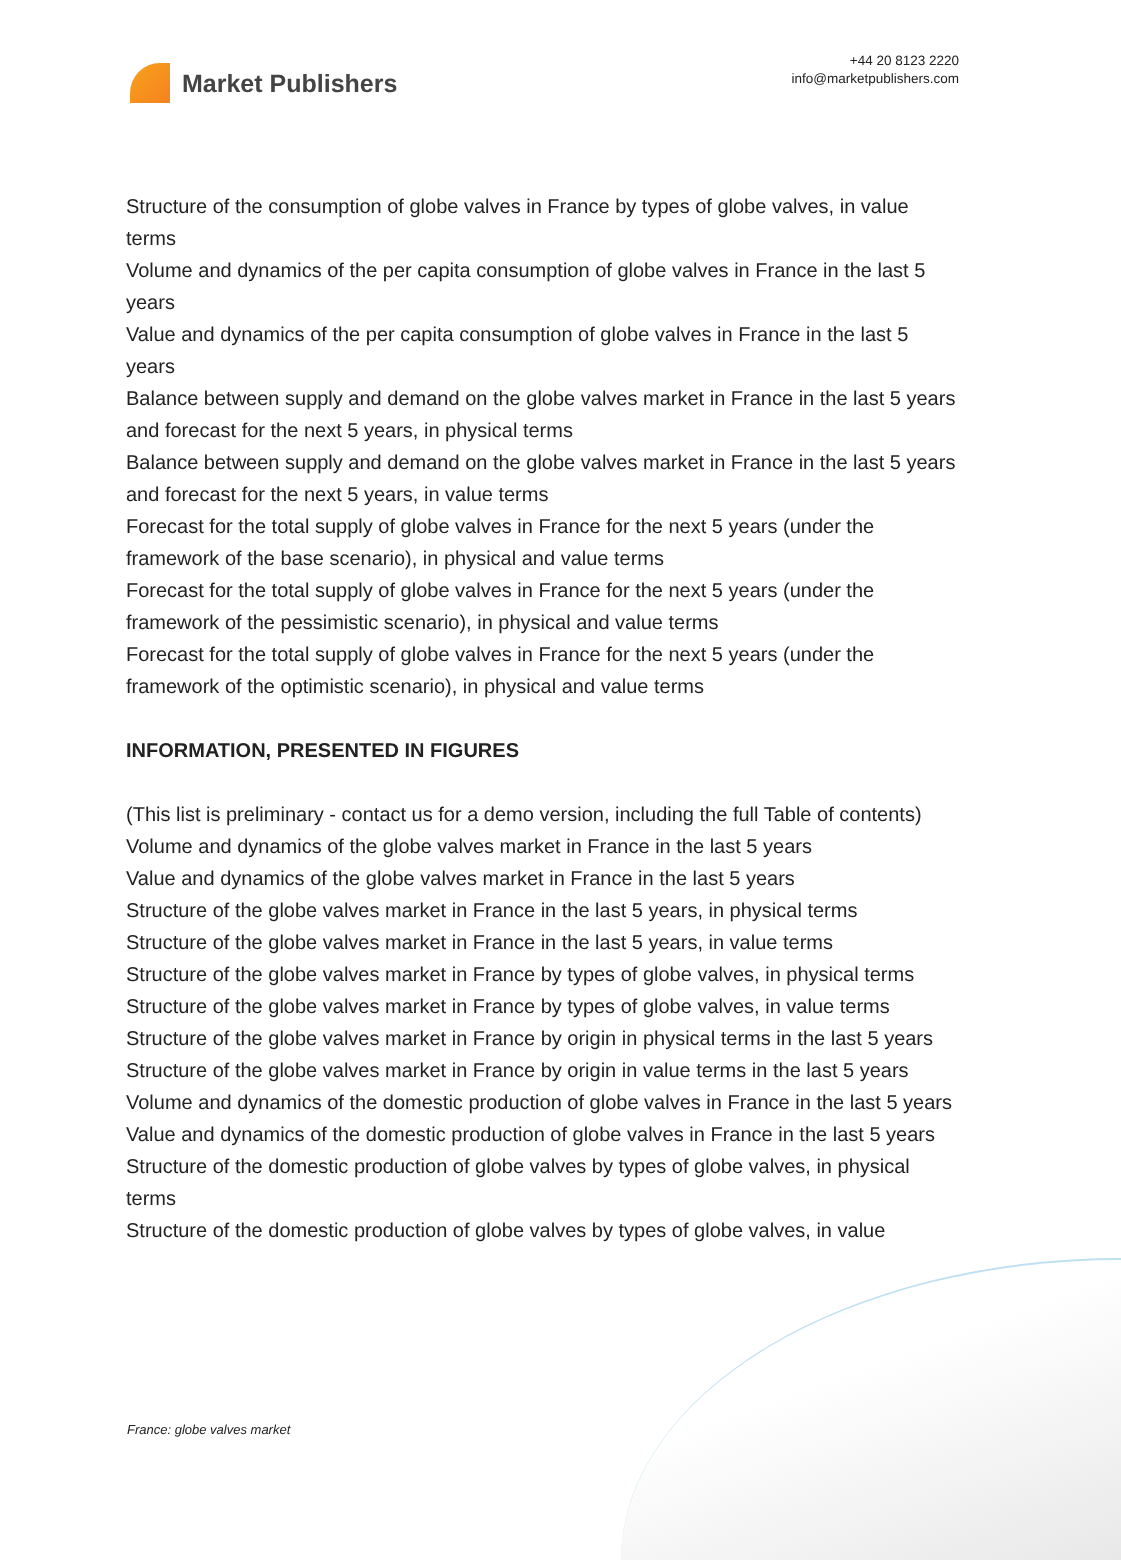Market Publishers
+44 20 8123 2220
info@marketpublishers.com
Structure of the consumption of globe valves in France by types of globe valves, in value terms
Volume and dynamics of the per capita consumption of globe valves in France in the last 5 years
Value and dynamics of the per capita consumption of globe valves in France in the last 5 years
Balance between supply and demand on the globe valves market in France in the last 5 years and forecast for the next 5 years, in physical terms
Balance between supply and demand on the globe valves market in France in the last 5 years and forecast for the next 5 years, in value terms
Forecast for the total supply of globe valves in France for the next 5 years (under the framework of the base scenario), in physical and value terms
Forecast for the total supply of globe valves in France for the next 5 years (under the framework of the pessimistic scenario), in physical and value terms
Forecast for the total supply of globe valves in France for the next 5 years (under the framework of the optimistic scenario), in physical and value terms
INFORMATION, PRESENTED IN FIGURES
(This list is preliminary - contact us for a demo version, including the full Table of contents)
Volume and dynamics of the globe valves market in France in the last 5 years
Value and dynamics of the globe valves market in France in the last 5 years
Structure of the globe valves market in France in the last 5 years, in physical terms
Structure of the globe valves market in France in the last 5 years, in value terms
Structure of the globe valves market in France by types of globe valves, in physical terms
Structure of the globe valves market in France by types of globe valves, in value terms
Structure of the globe valves market in France by origin in physical terms in the last 5 years
Structure of the globe valves market in France by origin in value terms in the last 5 years
Volume and dynamics of the domestic production of globe valves in France in the last 5 years
Value and dynamics of the domestic production of globe valves in France in the last 5 years
Structure of the domestic production of globe valves by types of globe valves, in physical terms
Structure of the domestic production of globe valves by types of globe valves, in value
France: globe valves market